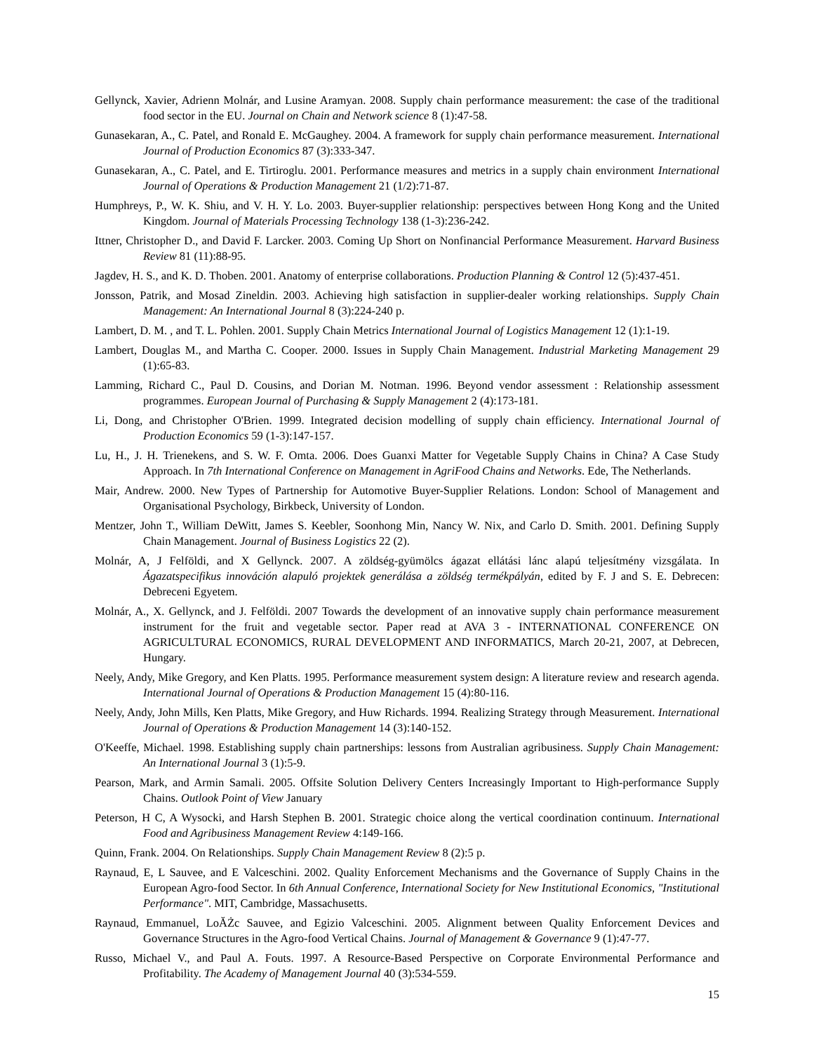Gellynck, Xavier, Adrienn Molnár, and Lusine Aramyan. 2008. Supply chain performance measurement: the case of the traditional food sector in the EU. Journal on Chain and Network science 8 (1):47-58.
Gunasekaran, A., C. Patel, and Ronald E. McGaughey. 2004. A framework for supply chain performance measurement. International Journal of Production Economics 87 (3):333-347.
Gunasekaran, A., C. Patel, and E. Tirtiroglu. 2001. Performance measures and metrics in a supply chain environment International Journal of Operations & Production Management 21 (1/2):71-87.
Humphreys, P., W. K. Shiu, and V. H. Y. Lo. 2003. Buyer-supplier relationship: perspectives between Hong Kong and the United Kingdom. Journal of Materials Processing Technology 138 (1-3):236-242.
Ittner, Christopher D., and David F. Larcker. 2003. Coming Up Short on Nonfinancial Performance Measurement. Harvard Business Review 81 (11):88-95.
Jagdev, H. S., and K. D. Thoben. 2001. Anatomy of enterprise collaborations. Production Planning & Control 12 (5):437-451.
Jonsson, Patrik, and Mosad Zineldin. 2003. Achieving high satisfaction in supplier-dealer working relationships. Supply Chain Management: An International Journal 8 (3):224-240 p.
Lambert, D. M. , and T. L. Pohlen. 2001. Supply Chain Metrics International Journal of Logistics Management 12 (1):1-19.
Lambert, Douglas M., and Martha C. Cooper. 2000. Issues in Supply Chain Management. Industrial Marketing Management 29 (1):65-83.
Lamming, Richard C., Paul D. Cousins, and Dorian M. Notman. 1996. Beyond vendor assessment : Relationship assessment programmes. European Journal of Purchasing & Supply Management 2 (4):173-181.
Li, Dong, and Christopher O'Brien. 1999. Integrated decision modelling of supply chain efficiency. International Journal of Production Economics 59 (1-3):147-157.
Lu, H., J. H. Trienekens, and S. W. F. Omta. 2006. Does Guanxi Matter for Vegetable Supply Chains in China? A Case Study Approach. In 7th International Conference on Management in AgriFood Chains and Networks. Ede, The Netherlands.
Mair, Andrew. 2000. New Types of Partnership for Automotive Buyer-Supplier Relations. London: School of Management and Organisational Psychology, Birkbeck, University of London.
Mentzer, John T., William DeWitt, James S. Keebler, Soonhong Min, Nancy W. Nix, and Carlo D. Smith. 2001. Defining Supply Chain Management. Journal of Business Logistics 22 (2).
Molnár, A, J Felföldi, and X Gellynck. 2007. A zöldség-gyümölcs ágazat ellátási lánc alapú teljesítmény vizsgálata. In Ágazatspecifikus innováción alapuló projektek generálása a zöldség termékpályán, edited by F. J and S. E. Debrecen: Debreceni Egyetem.
Molnár, A., X. Gellynck, and J. Felföldi. 2007 Towards the development of an innovative supply chain performance measurement instrument for the fruit and vegetable sector. Paper read at AVA 3 - INTERNATIONAL CONFERENCE ON AGRICULTURAL ECONOMICS, RURAL DEVELOPMENT AND INFORMATICS, March 20-21, 2007, at Debrecen, Hungary.
Neely, Andy, Mike Gregory, and Ken Platts. 1995. Performance measurement system design: A literature review and research agenda. International Journal of Operations & Production Management 15 (4):80-116.
Neely, Andy, John Mills, Ken Platts, Mike Gregory, and Huw Richards. 1994. Realizing Strategy through Measurement. International Journal of Operations & Production Management 14 (3):140-152.
O'Keeffe, Michael. 1998. Establishing supply chain partnerships: lessons from Australian agribusiness. Supply Chain Management: An International Journal 3 (1):5-9.
Pearson, Mark, and Armin Samali. 2005. Offsite Solution Delivery Centers Increasingly Important to High-performance Supply Chains. Outlook Point of View January
Peterson, H C, A Wysocki, and Harsh Stephen B. 2001. Strategic choice along the vertical coordination continuum. International Food and Agribusiness Management Review 4:149-166.
Quinn, Frank. 2004. On Relationships. Supply Chain Management Review 8 (2):5 p.
Raynaud, E, L Sauvee, and E Valceschini. 2002. Quality Enforcement Mechanisms and the Governance of Supply Chains in the European Agro-food Sector. In 6th Annual Conference, International Society for New Institutional Economics, "Institutional Performance". MIT, Cambridge, Massachusetts.
Raynaud, Emmanuel, LoĂŻc Sauvee, and Egizio Valceschini. 2005. Alignment between Quality Enforcement Devices and Governance Structures in the Agro-food Vertical Chains. Journal of Management & Governance 9 (1):47-77.
Russo, Michael V., and Paul A. Fouts. 1997. A Resource-Based Perspective on Corporate Environmental Performance and Profitability. The Academy of Management Journal 40 (3):534-559.
15